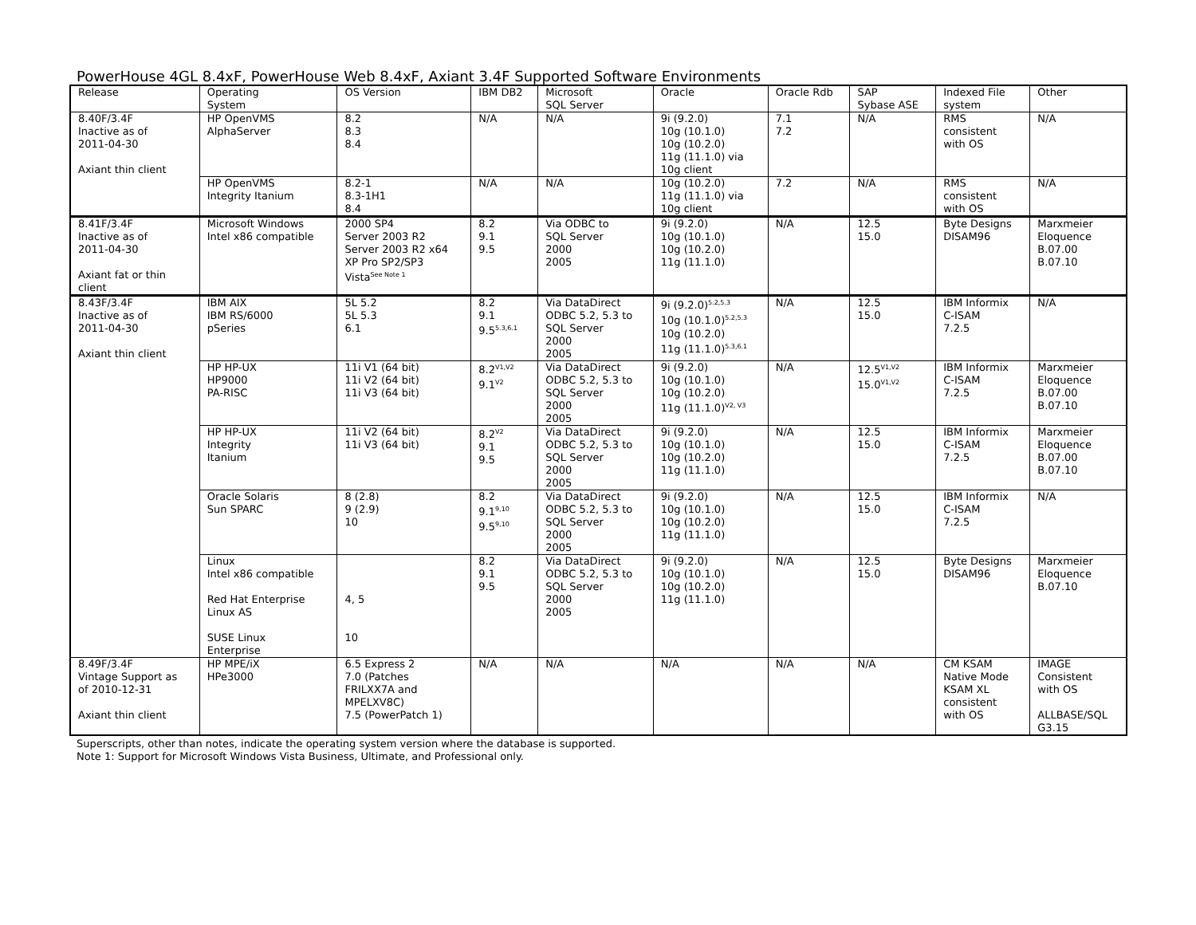PowerHouse 4GL 8.4xF, PowerHouse Web 8.4xF, Axiant 3.4F Supported Software Environments
| Release | Operating System | OS Version | IBM DB2 | Microsoft SQL Server | Oracle | Oracle Rdb | SAP Sybase ASE | Indexed File system | Other |
| 8.40F/3.4F Inactive as of 2011-04-30 Axiant thin client | HP OpenVMS AlphaServer | 8.2 8.3 8.4 | N/A | N/A | 9i (9.2.0) 10g (10.1.0) 10g (10.2.0) 11g (11.1.0) via 10g client | 7.1 7.2 | N/A | RMS consistent with OS | N/A |
| | HP OpenVMS Integrity Itanium | 8.2-1 8.3-1H1 8.4 | N/A | N/A | 10g (10.2.0) 11g (11.1.0) via 10g client | 7.2 | N/A | RMS consistent with OS | N/A |
| 8.41F/3.4F Inactive as of 2011-04-30 Axiant fat or thin client | Microsoft Windows Intel x86 compatible | 2000 SP4 Server 2003 R2 Server 2003 R2 x64 XP Pro SP2/SP3 Vista<sup>See Note 1</sup> | 8.2 9.1 9.5 | Via ODBC to SQL Server 2000 2005 | 9i (9.2.0) 10g (10.1.0) 10g (10.2.0) 11g (11.1.0) | N/A | 12.5 15.0 | Byte Designs DISAM96 | Marxmeier Eloquence B.07.00 B.07.10 |
| 8.43F/3.4F Inactive as of 2011-04-30 Axiant thin client | IBM AIX IBM RS/6000 pSeries | 5L 5.2 5L 5.3 6.1 | 8.2 9.1 9.5<sup>5.3,6.1</sup> | Via DataDirect ODBC 5.2, 5.3 to SQL Server 2000 2005 | 9i (9.2.0)<sup>5.2,5.3</sup> 10g (10.1.0)<sup>5.2,5.3</sup> 10g (10.2.0) 11g (11.1.0)<sup>5.3,6.1</sup> | N/A | 12.5 15.0 | IBM Informix C-ISAM 7.2.5 | N/A |
| | HP HP-UX HP9000 PA-RISC | 11i V1 (64 bit) 11i V2 (64 bit) 11i V3 (64 bit) | 8.2<sup>V1,V2</sup> 9.1<sup>V2</sup> | Via DataDirect ODBC 5.2, 5.3 to SQL Server 2000 2005 | 9i (9.2.0) 10g (10.1.0) 10g (10.2.0) 11g (11.1.0)<sup>V2, V3</sup> | N/A | 12.5<sup>V1,V2</sup> 15.0<sup>V1,V2</sup> | IBM Informix C-ISAM 7.2.5 | Marxmeier Eloquence B.07.00 B.07.10 |
| | HP HP-UX Integrity Itanium | 11i V2 (64 bit) 11i V3 (64 bit) | 8.2<sup>V2</sup> 9.1 9.5 | Via DataDirect ODBC 5.2, 5.3 to SQL Server 2000 2005 | 9i (9.2.0) 10g (10.1.0) 10g (10.2.0) 11g (11.1.0) | N/A | 12.5 15.0 | IBM Informix C-ISAM 7.2.5 | Marxmeier Eloquence B.07.00 B.07.10 |
| | Oracle Solaris Sun SPARC | 8 (2.8) 9 (2.9) 10 | 8.2 9.1<sup>9,10</sup> 9.5<sup>9,10</sup> | Via DataDirect ODBC 5.2, 5.3 to SQL Server 2000 2005 | 9i (9.2.0) 10g (10.1.0) 10g (10.2.0) 11g (11.1.0) | N/A | 12.5 15.0 | IBM Informix C-ISAM 7.2.5 | N/A |
| | Linux Intel x86 compatible Red Hat Enterprise Linux AS SUSE Linux Enterprise | 4, 5 10 | 8.2 9.1 9.5 | Via DataDirect ODBC 5.2, 5.3 to SQL Server 2000 2005 | 9i (9.2.0) 10g (10.1.0) 10g (10.2.0) 11g (11.1.0) | N/A | 12.5 15.0 | Byte Designs DISAM96 | Marxmeier Eloquence B.07.10 |
| 8.49F/3.4F Vintage Support as of 2010-12-31 Axiant thin client | HP MPE/iX HPe3000 | 6.5 Express 2 7.0 (Patches FRILXX7A and MPELXV8C) 7.5 (PowerPatch 1) | N/A | N/A | N/A | N/A | N/A | CM KSAM Native Mode KSAM XL consistent with OS | IMAGE Consistent with OS ALLBASE/SQL G3.15 |
Superscripts, other than notes, indicate the operating system version where the database is supported.
Note 1: Support for Microsoft Windows Vista Business, Ultimate, and Professional only.